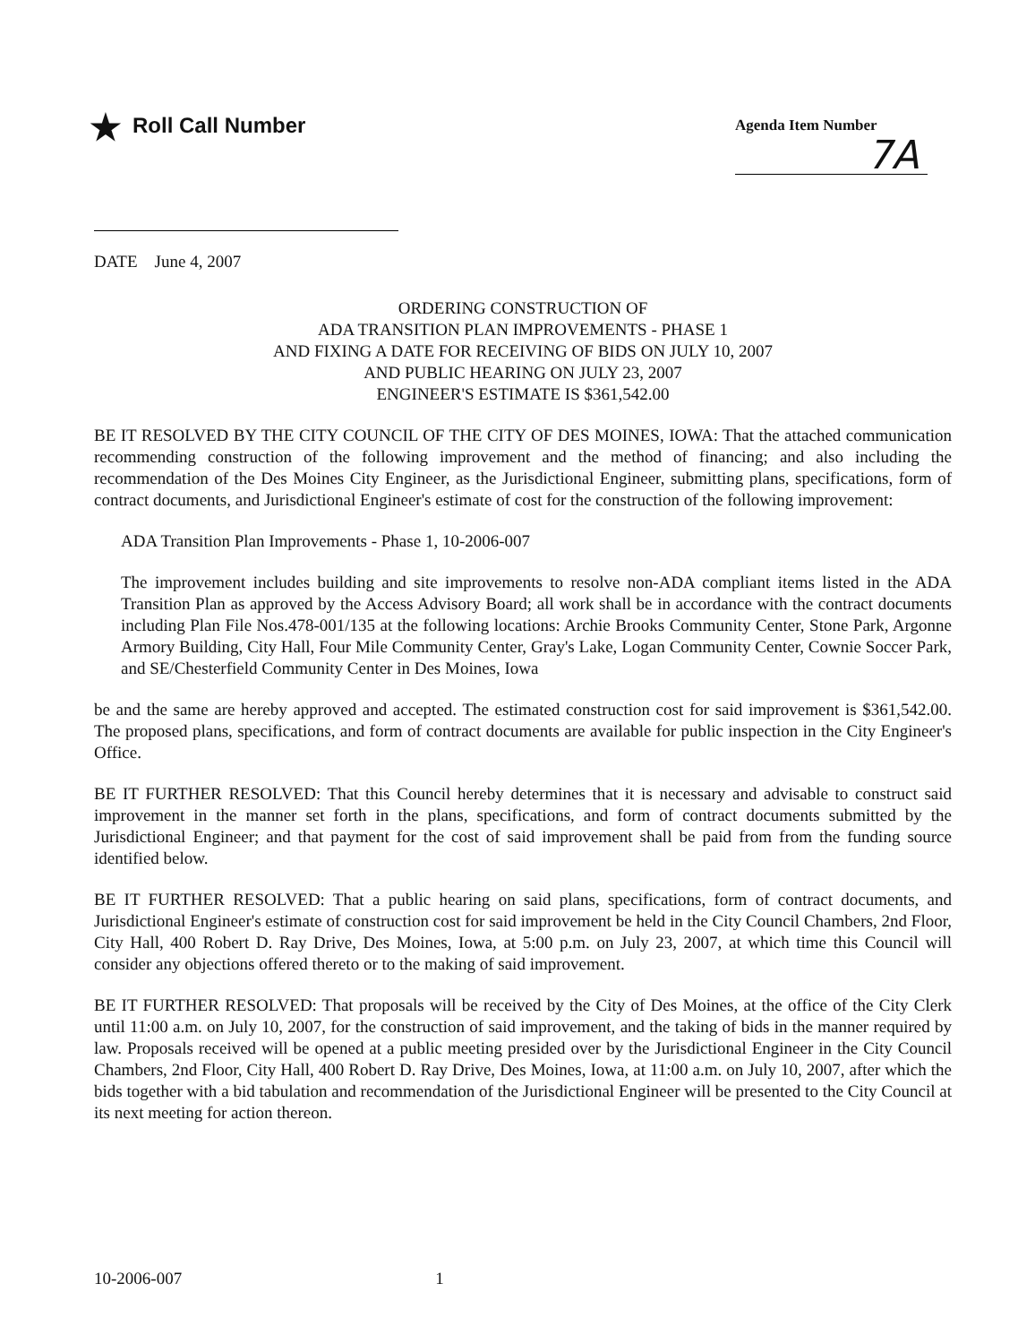★ Roll Call Number
Agenda Item Number
7A
DATE June 4, 2007
ORDERING CONSTRUCTION OF
ADA TRANSITION PLAN IMPROVEMENTS - PHASE 1
AND FIXING A DATE FOR RECEIVING OF BIDS ON JULY 10, 2007
AND PUBLIC HEARING ON JULY 23, 2007
ENGINEER'S ESTIMATE IS $361,542.00
BE IT RESOLVED BY THE CITY COUNCIL OF THE CITY OF DES MOINES, IOWA: That the attached communication recommending construction of the following improvement and the method of financing; and also including the recommendation of the Des Moines City Engineer, as the Jurisdictional Engineer, submitting plans, specifications, form of contract documents, and Jurisdictional Engineer's estimate of cost for the construction of the following improvement:
ADA Transition Plan Improvements - Phase 1, 10-2006-007
The improvement includes building and site improvements to resolve non-ADA compliant items listed in the ADA Transition Plan as approved by the Access Advisory Board; all work shall be in accordance with the contract documents including Plan File Nos.478-001/135 at the following locations: Archie Brooks Community Center, Stone Park, Argonne Armory Building, City Hall, Four Mile Community Center, Gray's Lake, Logan Community Center, Cownie Soccer Park, and SE/Chesterfield Community Center in Des Moines, Iowa
be and the same are hereby approved and accepted. The estimated construction cost for said improvement is $361,542.00. The proposed plans, specifications, and form of contract documents are available for public inspection in the City Engineer's Office.
BE IT FURTHER RESOLVED: That this Council hereby determines that it is necessary and advisable to construct said improvement in the manner set forth in the plans, specifications, and form of contract documents submitted by the Jurisdictional Engineer; and that payment for the cost of said improvement shall be paid from from the funding source identified below.
BE IT FURTHER RESOLVED: That a public hearing on said plans, specifications, form of contract documents, and Jurisdictional Engineer's estimate of construction cost for said improvement be held in the City Council Chambers, 2nd Floor, City Hall, 400 Robert D. Ray Drive, Des Moines, Iowa, at 5:00 p.m. on July 23, 2007, at which time this Council will consider any objections offered thereto or to the making of said improvement.
BE IT FURTHER RESOLVED: That proposals will be received by the City of Des Moines, at the office of the City Clerk until 11:00 a.m. on July 10, 2007, for the construction of said improvement, and the taking of bids in the manner required by law. Proposals received will be opened at a public meeting presided over by the Jurisdictional Engineer in the City Council Chambers, 2nd Floor, City Hall, 400 Robert D. Ray Drive, Des Moines, Iowa, at 11:00 a.m. on July 10, 2007, after which the bids together with a bid tabulation and recommendation of the Jurisdictional Engineer will be presented to the City Council at its next meeting for action thereon.
10-2006-007 1